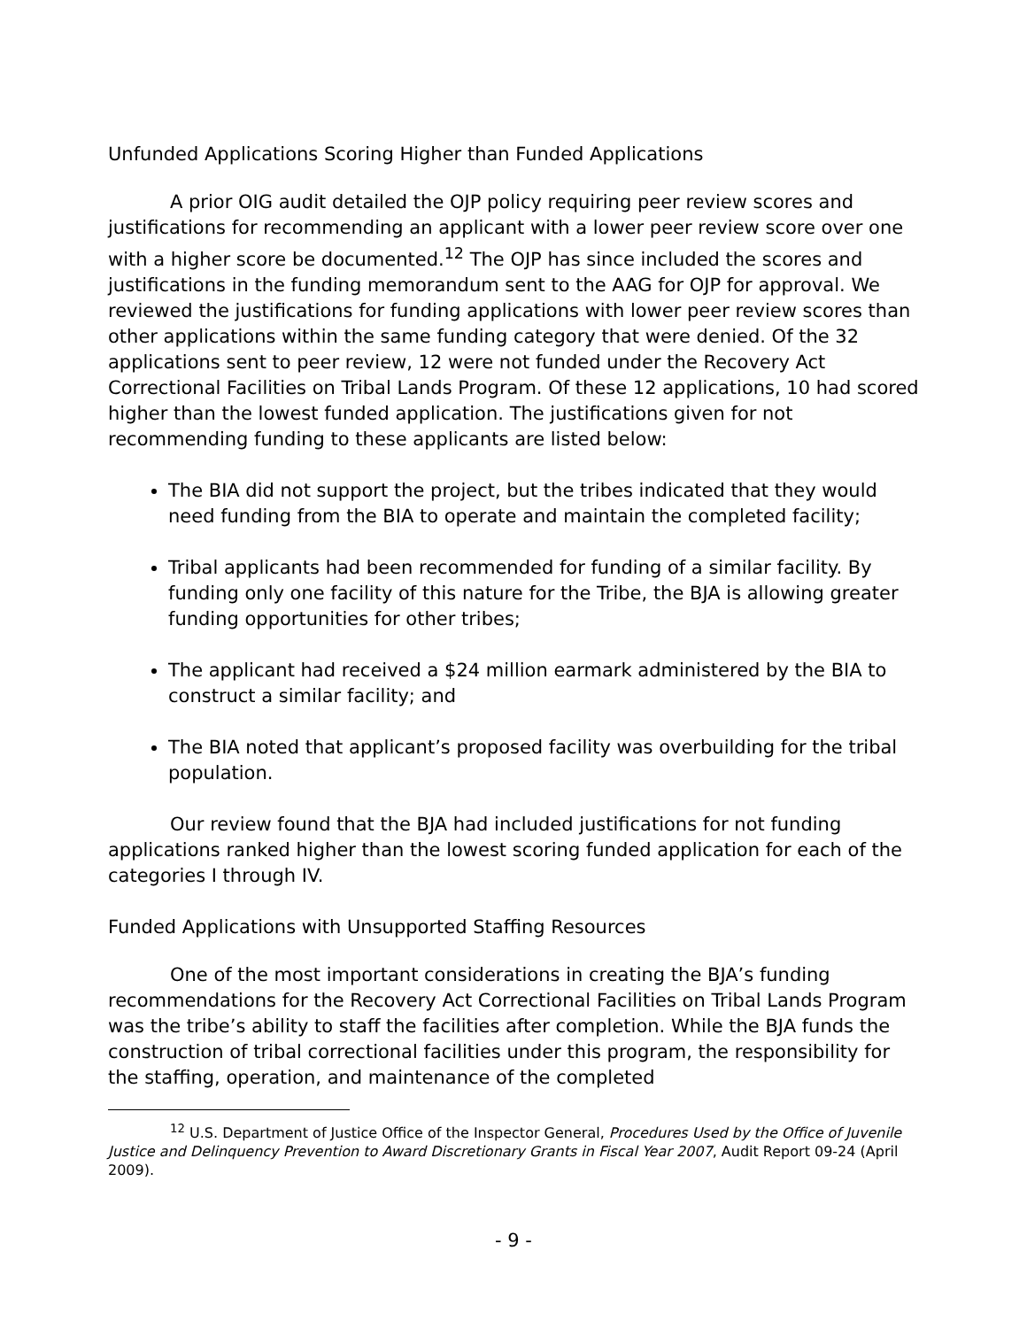Unfunded Applications Scoring Higher than Funded Applications
A prior OIG audit detailed the OJP policy requiring peer review scores and justifications for recommending an applicant with a lower peer review score over one with a higher score be documented.<sup>12</sup> The OJP has since included the scores and justifications in the funding memorandum sent to the AAG for OJP for approval. We reviewed the justifications for funding applications with lower peer review scores than other applications within the same funding category that were denied. Of the 32 applications sent to peer review, 12 were not funded under the Recovery Act Correctional Facilities on Tribal Lands Program. Of these 12 applications, 10 had scored higher than the lowest funded application. The justifications given for not recommending funding to these applicants are listed below:
The BIA did not support the project, but the tribes indicated that they would need funding from the BIA to operate and maintain the completed facility;
Tribal applicants had been recommended for funding of a similar facility. By funding only one facility of this nature for the Tribe, the BJA is allowing greater funding opportunities for other tribes;
The applicant had received a $24 million earmark administered by the BIA to construct a similar facility; and
The BIA noted that applicant’s proposed facility was overbuilding for the tribal population.
Our review found that the BJA had included justifications for not funding applications ranked higher than the lowest scoring funded application for each of the categories I through IV.
Funded Applications with Unsupported Staffing Resources
One of the most important considerations in creating the BJA’s funding recommendations for the Recovery Act Correctional Facilities on Tribal Lands Program was the tribe’s ability to staff the facilities after completion. While the BJA funds the construction of tribal correctional facilities under this program, the responsibility for the staffing, operation, and maintenance of the completed
<sup>12</sup> U.S. Department of Justice Office of the Inspector General, Procedures Used by the Office of Juvenile Justice and Delinquency Prevention to Award Discretionary Grants in Fiscal Year 2007, Audit Report 09-24 (April 2009).
- 9 -